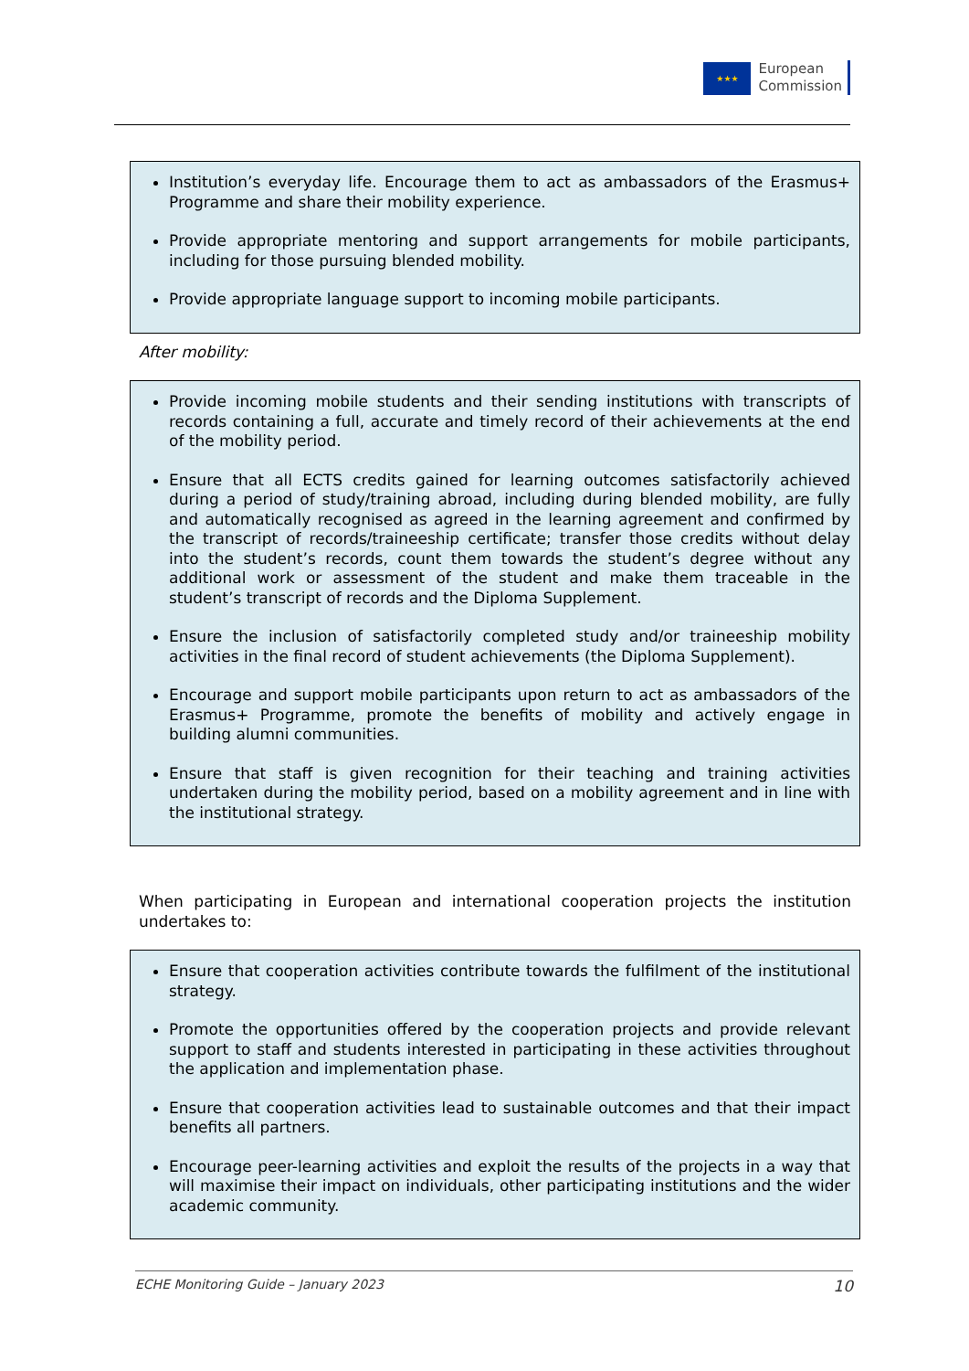★★★
European
Commission
Institution’s everyday life. Encourage them to act as ambassadors of the Erasmus+ Programme and share their mobility experience.
Provide appropriate mentoring and support arrangements for mobile participants, including for those pursuing blended mobility.
Provide appropriate language support to incoming mobile participants.
After mobility:
Provide incoming mobile students and their sending institutions with transcripts of records containing a full, accurate and timely record of their achievements at the end of the mobility period.
Ensure that all ECTS credits gained for learning outcomes satisfactorily achieved during a period of study/training abroad, including during blended mobility, are fully and automatically recognised as agreed in the learning agreement and confirmed by the transcript of records/traineeship certificate; transfer those credits without delay into the student’s records, count them towards the student’s degree without any additional work or assessment of the student and make them traceable in the student’s transcript of records and the Diploma Supplement.
Ensure the inclusion of satisfactorily completed study and/or traineeship mobility activities in the final record of student achievements (the Diploma Supplement).
Encourage and support mobile participants upon return to act as ambassadors of the Erasmus+ Programme, promote the benefits of mobility and actively engage in building alumni communities.
Ensure that staff is given recognition for their teaching and training activities undertaken during the mobility period, based on a mobility agreement and in line with the institutional strategy.
When participating in European and international cooperation projects the institution undertakes to:
Ensure that cooperation activities contribute towards the fulfilment of the institutional strategy.
Promote the opportunities offered by the cooperation projects and provide relevant support to staff and students interested in participating in these activities throughout the application and implementation phase.
Ensure that cooperation activities lead to sustainable outcomes and that their impact benefits all partners.
Encourage peer-learning activities and exploit the results of the projects in a way that will maximise their impact on individuals, other participating institutions and the wider academic community.
ECHE Monitoring Guide – January 2023 10